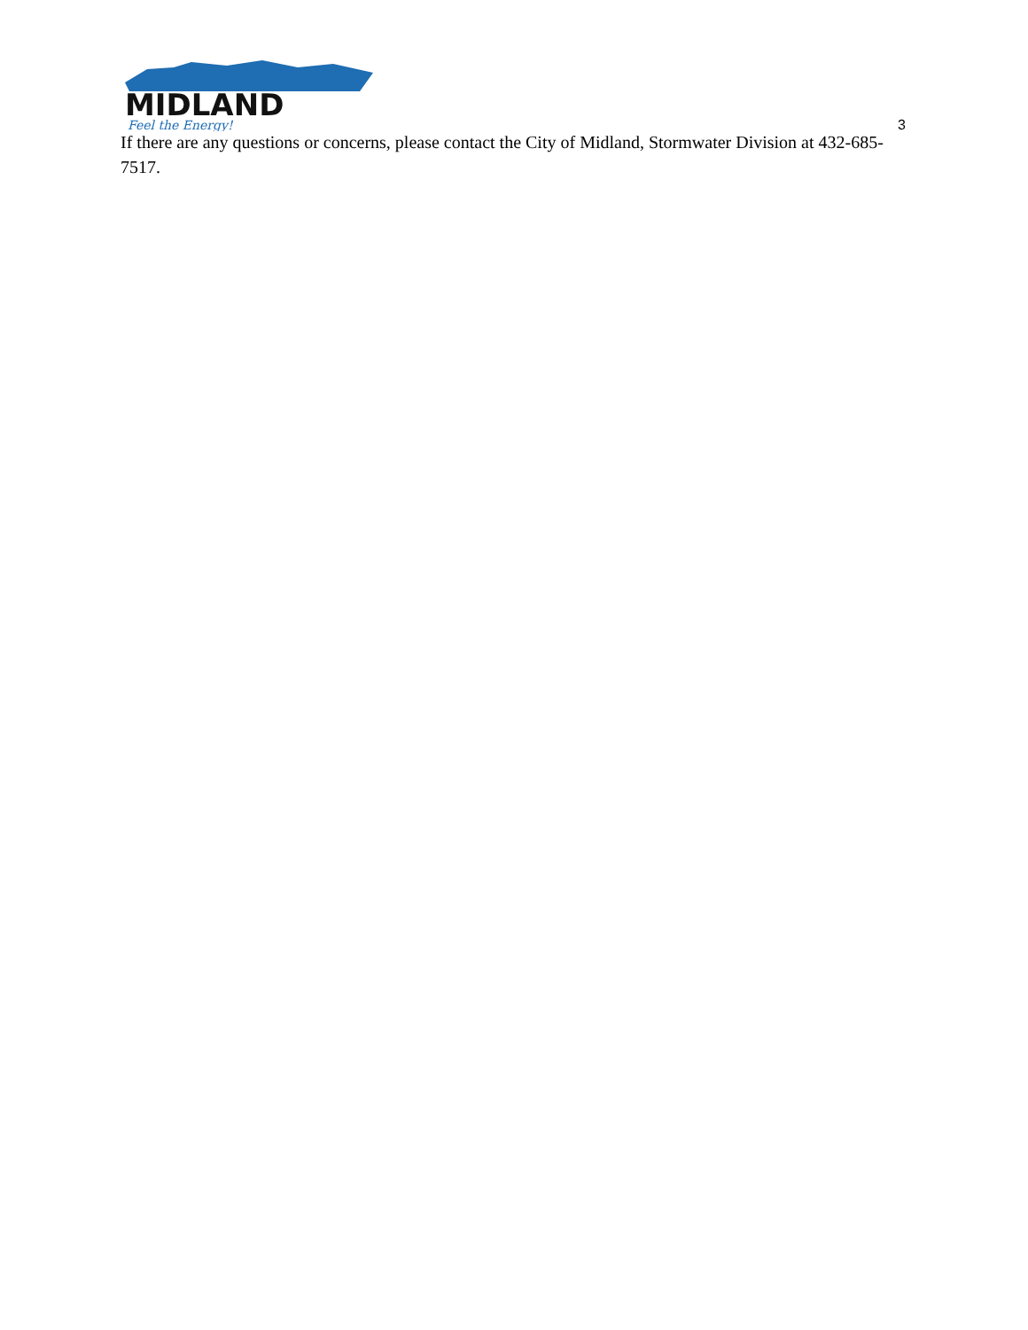MIDLAND
Feel the Energy!
3
If there are any questions or concerns, please contact the City of Midland, Stormwater Division at 432-685-7517.